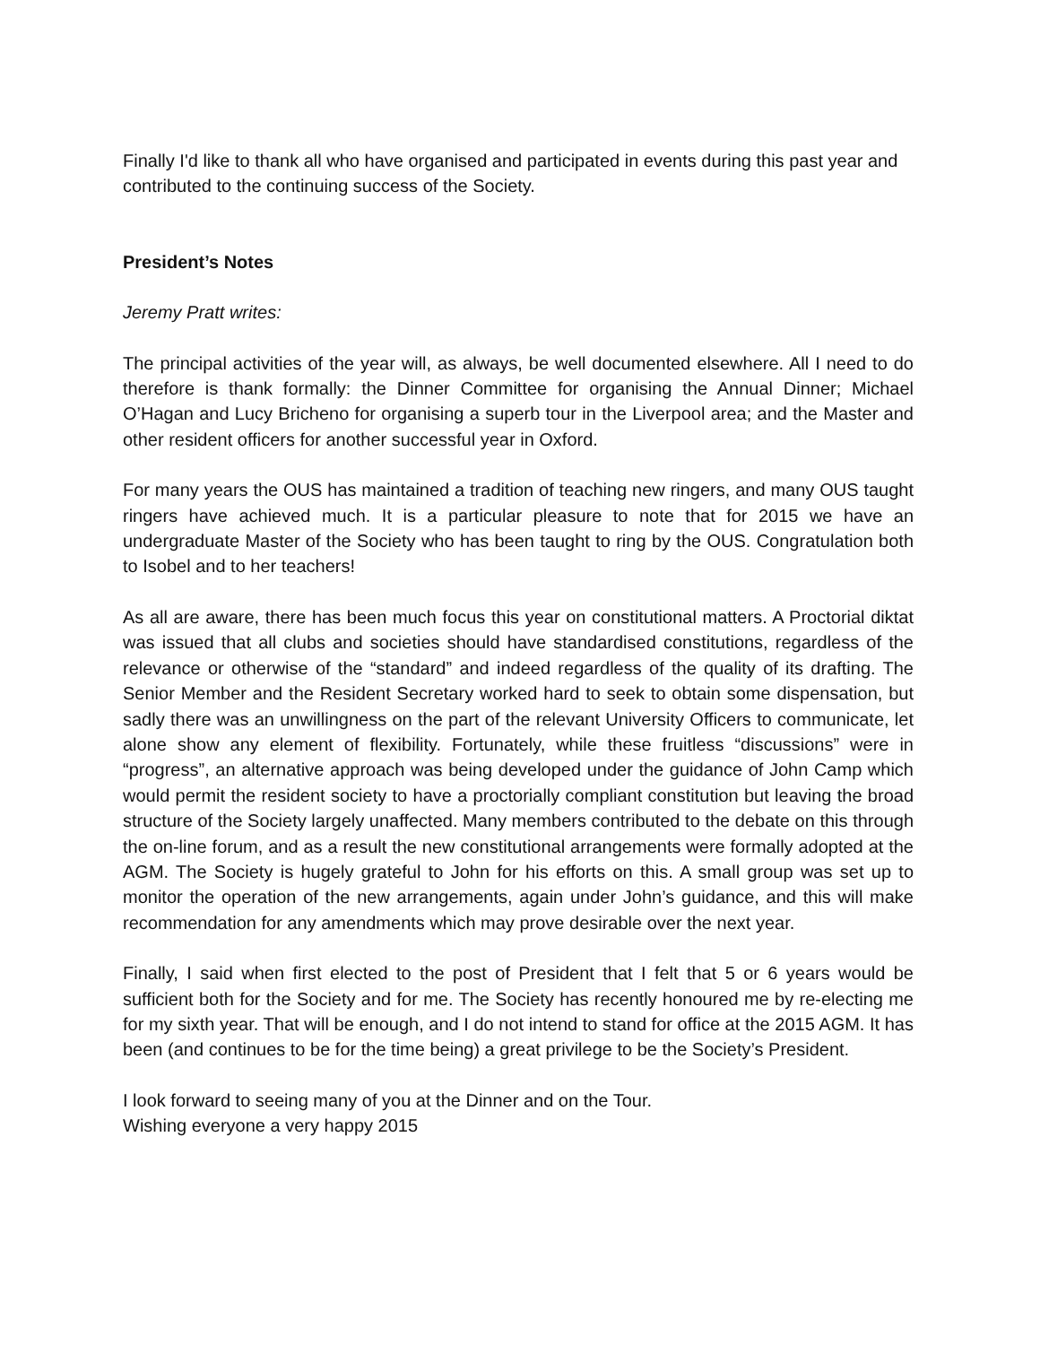Finally I'd like to thank all who have organised and participated in events during this past year and contributed to the continuing success of the Society.
President’s Notes
Jeremy Pratt writes:
The principal activities of the year will, as always, be well documented elsewhere. All I need to do therefore is thank formally: the Dinner Committee for organising the Annual Dinner; Michael O’Hagan and Lucy Bricheno for organising a superb tour in the Liverpool area; and the Master and other resident officers for another successful year in Oxford.
For many years the OUS has maintained a tradition of teaching new ringers, and many OUS taught ringers have achieved much. It is a particular pleasure to note that for 2015 we have an undergraduate Master of the Society who has been taught to ring by the OUS. Congratulation both to Isobel and to her teachers!
As all are aware, there has been much focus this year on constitutional matters. A Proctorial diktat was issued that all clubs and societies should have standardised constitutions, regardless of the relevance or otherwise of the “standard” and indeed regardless of the quality of its drafting. The Senior Member and the Resident Secretary worked hard to seek to obtain some dispensation, but sadly there was an unwillingness on the part of the relevant University Officers to communicate, let alone show any element of flexibility. Fortunately, while these fruitless “discussions” were in “progress”, an alternative approach was being developed under the guidance of John Camp which would permit the resident society to have a proctorially compliant constitution but leaving the broad structure of the Society largely unaffected. Many members contributed to the debate on this through the on-line forum, and as a result the new constitutional arrangements were formally adopted at the AGM. The Society is hugely grateful to John for his efforts on this. A small group was set up to monitor the operation of the new arrangements, again under John’s guidance, and this will make recommendation for any amendments which may prove desirable over the next year.
Finally, I said when first elected to the post of President that I felt that 5 or 6 years would be sufficient both for the Society and for me. The Society has recently honoured me by re-electing me for my sixth year. That will be enough, and I do not intend to stand for office at the 2015 AGM. It has been (and continues to be for the time being) a great privilege to be the Society’s President.
I look forward to seeing many of you at the Dinner and on the Tour.
Wishing everyone a very happy 2015